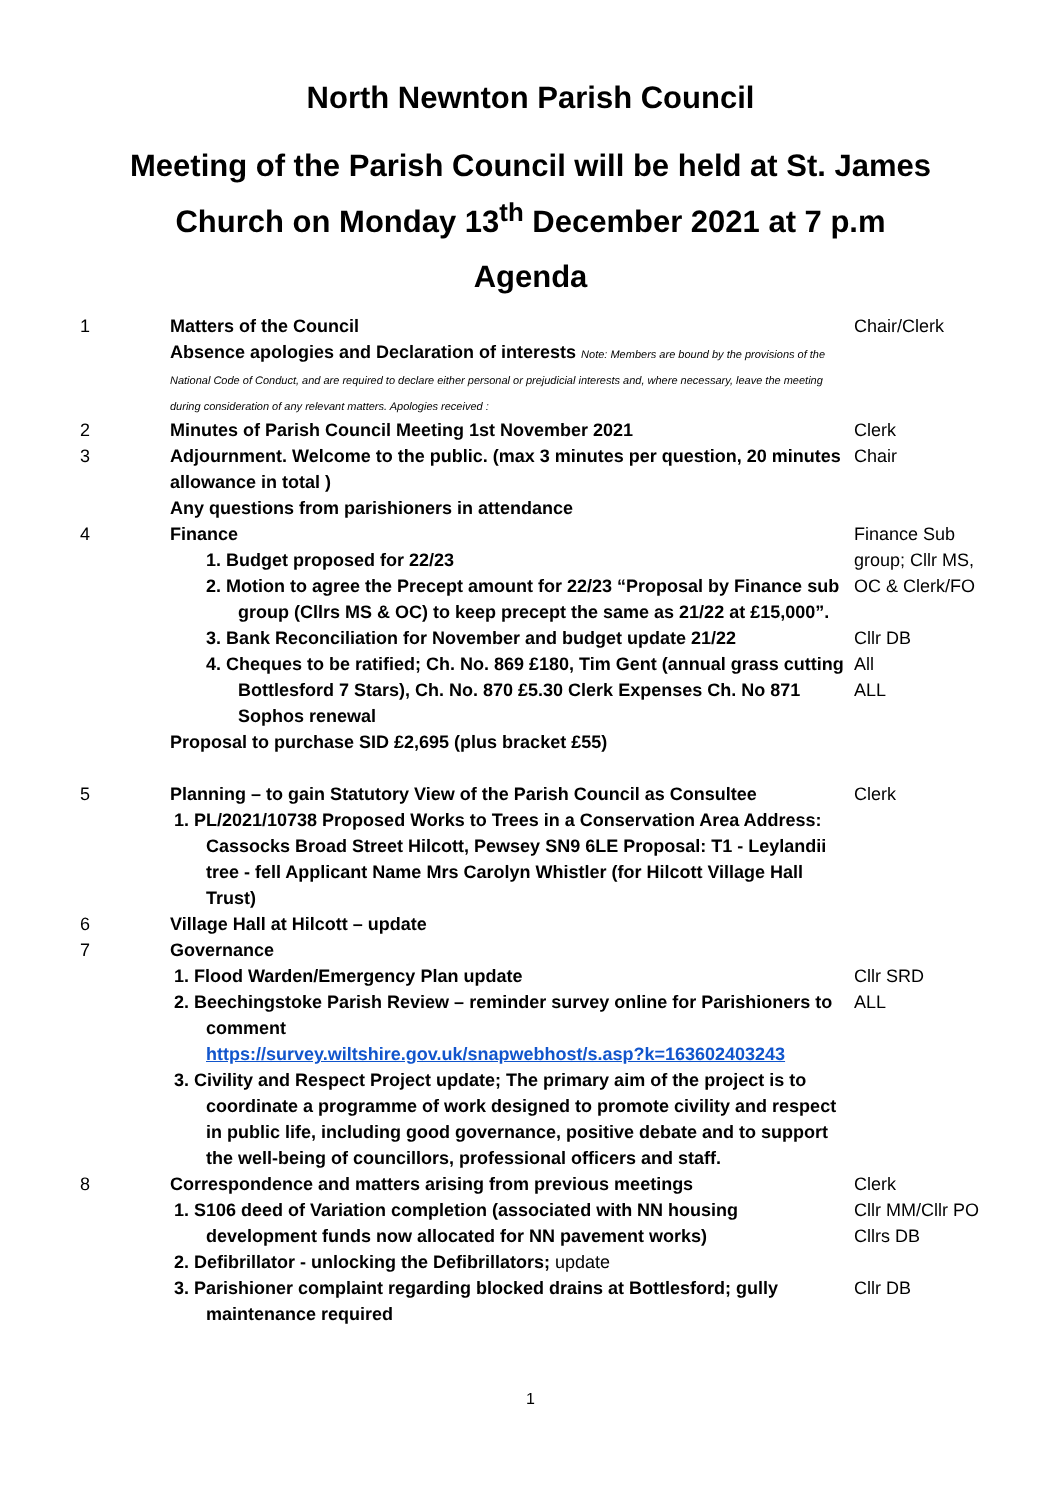North Newnton Parish Council
Meeting of the Parish Council will be held at St. James
Church on Monday 13<sup>th</sup> December 2021 at 7 p.m
Agenda
1 Matters of the Council
Absence apologies and Declaration of interests Note: Members are bound by the provisions of the National Code of Conduct, and are required to declare either personal or prejudicial interests and, where necessary, leave the meeting during consideration of any relevant matters. Apologies received :
Chair/Clerk
2 Minutes of Parish Council Meeting 1st November 2021 Clerk
3 Adjournment. Welcome to the public. (max 3 minutes per question, 20 minutes allowance in total )
Any questions from parishioners in attendance
Chair
4 Finance
1. Budget proposed for 22/23
2. Motion to agree the Precept amount for 22/23 “Proposal by Finance sub group (Cllrs MS & OC) to keep precept the same as 21/22 at £15,000”.
3. Bank Reconciliation for November and budget update 21/22
4. Cheques to be ratified; Ch. No. 869 £180, Tim Gent (annual grass cutting Bottlesford 7 Stars), Ch. No. 870 £5.30 Clerk Expenses Ch. No 871 Sophos renewal
Proposal to purchase SID £2,695 (plus bracket £55)
Finance Sub group; Cllr MS, OC & Clerk/FO
Cllr DB
All
ALL
5 Planning – to gain Statutory View of the Parish Council as Consultee
1. PL/2021/10738 Proposed Works to Trees in a Conservation Area Address: Cassocks Broad Street Hilcott, Pewsey SN9 6LE Proposal: T1 - Leylandii tree - fell Applicant Name Mrs Carolyn Whistler (for Hilcott Village Hall Trust)
Clerk
6 Village Hall at Hilcott – update
7 Governance
1. Flood Warden/Emergency Plan update
2. Beechingstoke Parish Review – reminder survey online for Parishioners to comment
https://survey.wiltshire.gov.uk/snapwebhost/s.asp?k=163602403243
3. Civility and Respect Project update; The primary aim of the project is to coordinate a programme of work designed to promote civility and respect in public life, including good governance, positive debate and to support the well-being of councillors, professional officers and staff.
Cllr SRD
ALL
8 Correspondence and matters arising from previous meetings
1. S106 deed of Variation completion (associated with NN housing development funds now allocated for NN pavement works)
2. Defibrillator - unlocking the Defibrillators; update
3. Parishioner complaint regarding blocked drains at Bottlesford; gully maintenance required
Clerk
Cllr MM/Cllr PO
Cllrs DB
Cllr DB
1